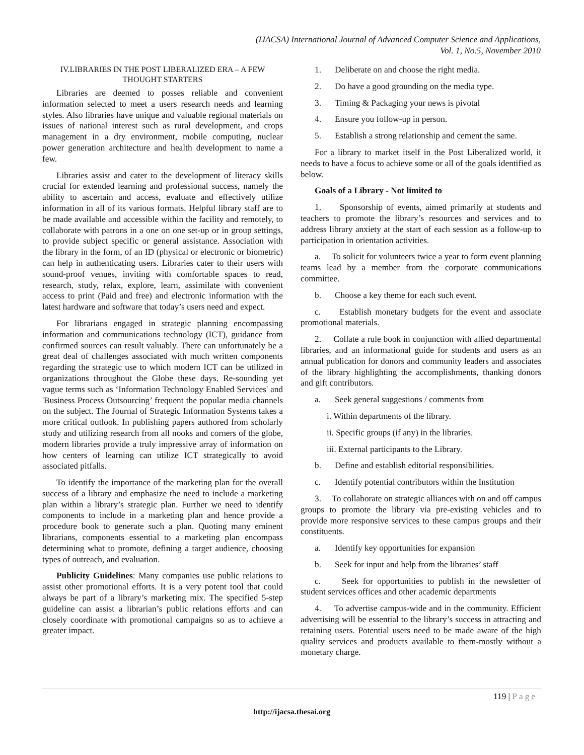(IJACSA) International Journal of Advanced Computer Science and Applications,
Vol. 1, No.5, November 2010
IV.LIBRARIES IN THE POST LIBERALIZED ERA – A FEW
THOUGHT STARTERS
Libraries are deemed to posses reliable and convenient information selected to meet a users research needs and learning styles. Also libraries have unique and valuable regional materials on issues of national interest such as rural development, and crops management in a dry environment, mobile computing, nuclear power generation architecture and health development to name a few.
Libraries assist and cater to the development of literacy skills crucial for extended learning and professional success, namely the ability to ascertain and access, evaluate and effectively utilize information in all of its various formats. Helpful library staff are to be made available and accessible within the facility and remotely, to collaborate with patrons in a one on one set-up or in group settings, to provide subject specific or general assistance. Association with the library in the form, of an ID (physical or electronic or biometric) can help in authenticating users. Libraries cater to their users with sound-proof venues, inviting with comfortable spaces to read, research, study, relax, explore, learn, assimilate with convenient access to print (Paid and free) and electronic information with the latest hardware and software that today’s users need and expect.
For librarians engaged in strategic planning encompassing information and communications technology (ICT), guidance from confirmed sources can result valuably. There can unfortunately be a great deal of challenges associated with much written components regarding the strategic use to which modern ICT can be utilized in organizations throughout the Globe these days. Re-sounding yet vague terms such as ‘Information Technology Enabled Services' and 'Business Process Outsourcing’ frequent the popular media channels on the subject. The Journal of Strategic Information Systems takes a more critical outlook. In publishing papers authored from scholarly study and utilizing research from all nooks and corners of the globe, modern libraries provide a truly impressive array of information on how centers of learning can utilize ICT strategically to avoid associated pitfalls.
To identify the importance of the marketing plan for the overall success of a library and emphasize the need to include a marketing plan within a library’s strategic plan. Further we need to identify components to include in a marketing plan and hence provide a procedure book to generate such a plan. Quoting many eminent librarians, components essential to a marketing plan encompass determining what to promote, defining a target audience, choosing types of outreach, and evaluation.
Publicity Guidelines: Many companies use public relations to assist other promotional efforts. It is a very potent tool that could always be part of a library’s marketing mix. The specified 5-step guideline can assist a librarian’s public relations efforts and can closely coordinate with promotional campaigns so as to achieve a greater impact.
1. Deliberate on and choose the right media.
2. Do have a good grounding on the media type.
3. Timing & Packaging your news is pivotal
4. Ensure you follow-up in person.
5. Establish a strong relationship and cement the same.
For a library to market itself in the Post Liberalized world, it needs to have a focus to achieve some or all of the goals identified as below.
Goals of a Library - Not limited to
1. Sponsorship of events, aimed primarily at students and teachers to promote the library’s resources and services and to address library anxiety at the start of each session as a follow-up to participation in orientation activities.
a. To solicit for volunteers twice a year to form event planning teams lead by a member from the corporate communications committee.
b. Choose a key theme for each such event.
c. Establish monetary budgets for the event and associate promotional materials.
2. Collate a rule book in conjunction with allied departmental libraries, and an informational guide for students and users as an annual publication for donors and community leaders and associates of the library highlighting the accomplishments, thanking donors and gift contributors.
a. Seek general suggestions / comments from
i. Within departments of the library.
ii. Specific groups (if any) in the libraries.
iii. External participants to the Library.
b. Define and establish editorial responsibilities.
c. Identify potential contributors within the Institution
3. To collaborate on strategic alliances with on and off campus groups to promote the library via pre-existing vehicles and to provide more responsive services to these campus groups and their constituents.
a. Identify key opportunities for expansion
b. Seek for input and help from the libraries’ staff
c. Seek for opportunities to publish in the newsletter of student services offices and other academic departments
4. To advertise campus-wide and in the community. Efficient advertising will be essential to the library’s success in attracting and retaining users. Potential users need to be made aware of the high quality services and products available to them-mostly without a monetary charge.
119 | Page
http://ijacsa.thesai.org